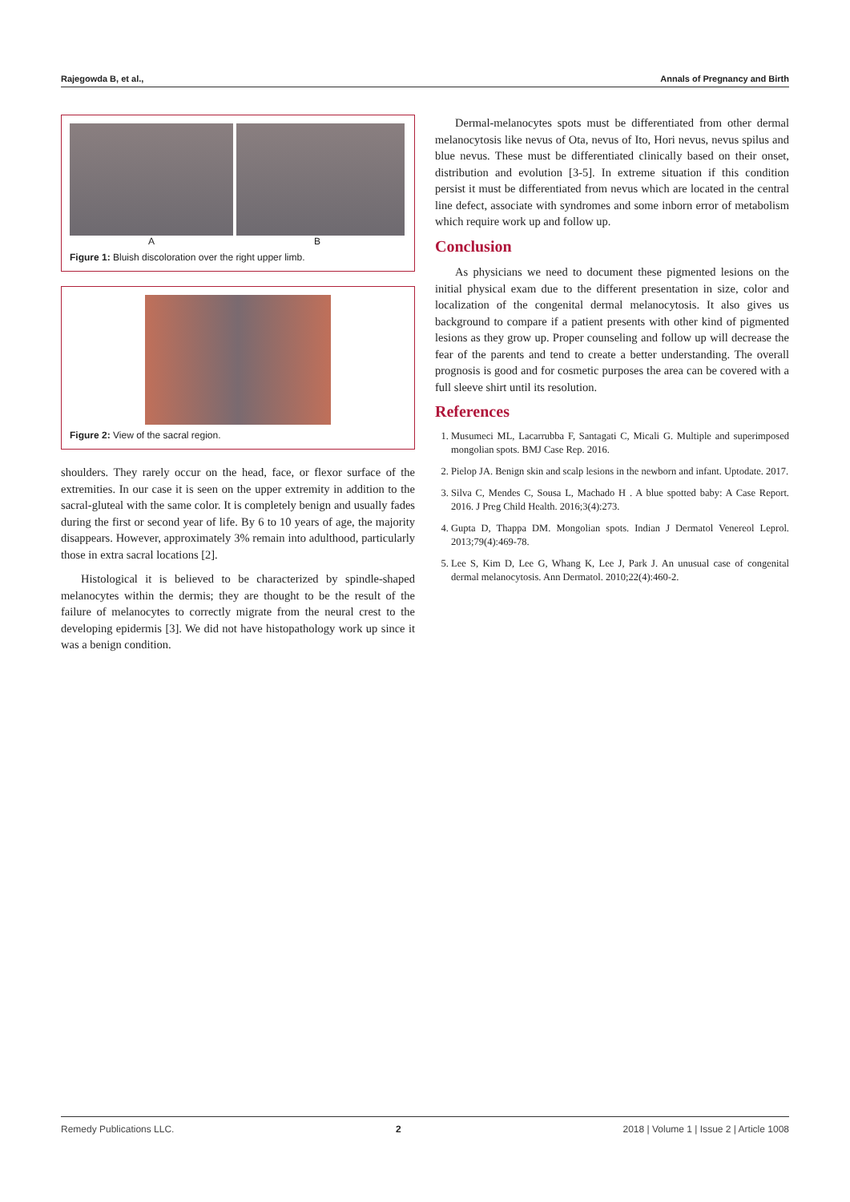Rajegowda B, et al., Annals of Pregnancy and Birth
A B
Figure 1: Bluish discoloration over the right upper limb.
Figure 2: View of the sacral region.
shoulders. They rarely occur on the head, face, or flexor surface of the extremities. In our case it is seen on the upper extremity in addition to the sacral-gluteal with the same color. It is completely benign and usually fades during the first or second year of life. By 6 to 10 years of age, the majority disappears. However, approximately 3% remain into adulthood, particularly those in extra sacral locations [2].
Histological it is believed to be characterized by spindle-shaped melanocytes within the dermis; they are thought to be the result of the failure of melanocytes to correctly migrate from the neural crest to the developing epidermis [3]. We did not have histopathology work up since it was a benign condition.
Dermal-melanocytes spots must be differentiated from other dermal melanocytosis like nevus of Ota, nevus of Ito, Hori nevus, nevus spilus and blue nevus. These must be differentiated clinically based on their onset, distribution and evolution [3-5]. In extreme situation if this condition persist it must be differentiated from nevus which are located in the central line defect, associate with syndromes and some inborn error of metabolism which require work up and follow up.
Conclusion
As physicians we need to document these pigmented lesions on the initial physical exam due to the different presentation in size, color and localization of the congenital dermal melanocytosis. It also gives us background to compare if a patient presents with other kind of pigmented lesions as they grow up. Proper counseling and follow up will decrease the fear of the parents and tend to create a better understanding. The overall prognosis is good and for cosmetic purposes the area can be covered with a full sleeve shirt until its resolution.
References
1. Musumeci ML, Lacarrubba F, Santagati C, Micali G. Multiple and superimposed mongolian spots. BMJ Case Rep. 2016.
2. Pielop JA. Benign skin and scalp lesions in the newborn and infant. Uptodate. 2017.
3. Silva C, Mendes C, Sousa L, Machado H . A blue spotted baby: A Case Report. 2016. J Preg Child Health. 2016;3(4):273.
4. Gupta D, Thappa DM. Mongolian spots. Indian J Dermatol Venereol Leprol. 2013;79(4):469-78.
5. Lee S, Kim D, Lee G, Whang K, Lee J, Park J. An unusual case of congenital dermal melanocytosis. Ann Dermatol. 2010;22(4):460-2.
Remedy Publications LLC. 2 2018 | Volume 1 | Issue 2 | Article 1008